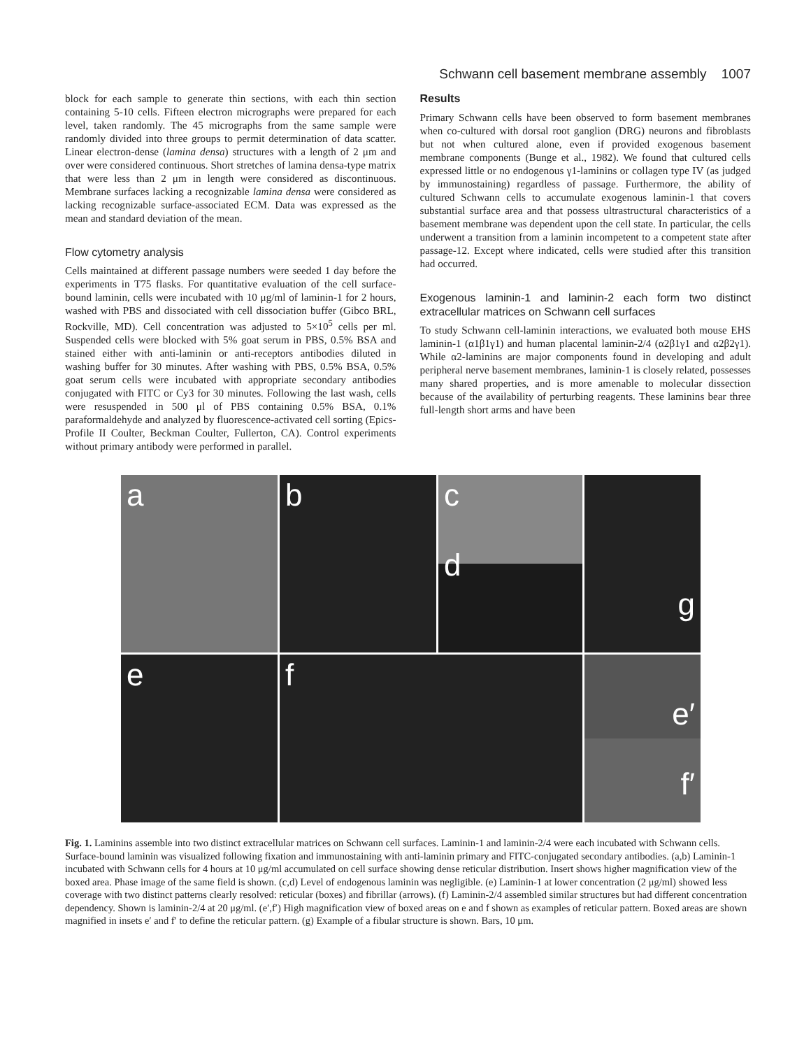Schwann cell basement membrane assembly 1007
block for each sample to generate thin sections, with each thin section containing 5-10 cells. Fifteen electron micrographs were prepared for each level, taken randomly. The 45 micrographs from the same sample were randomly divided into three groups to permit determination of data scatter. Linear electron-dense (lamina densa) structures with a length of 2 μm and over were considered continuous. Short stretches of lamina densa-type matrix that were less than 2 μm in length were considered as discontinuous. Membrane surfaces lacking a recognizable lamina densa were considered as lacking recognizable surface-associated ECM. Data was expressed as the mean and standard deviation of the mean.
Flow cytometry analysis
Cells maintained at different passage numbers were seeded 1 day before the experiments in T75 flasks. For quantitative evaluation of the cell surface-bound laminin, cells were incubated with 10 μg/ml of laminin-1 for 2 hours, washed with PBS and dissociated with cell dissociation buffer (Gibco BRL, Rockville, MD). Cell concentration was adjusted to 5×10<sup>5</sup> cells per ml. Suspended cells were blocked with 5% goat serum in PBS, 0.5% BSA and stained either with anti-laminin or anti-receptors antibodies diluted in washing buffer for 30 minutes. After washing with PBS, 0.5% BSA, 0.5% goat serum cells were incubated with appropriate secondary antibodies conjugated with FITC or Cy3 for 30 minutes. Following the last wash, cells were resuspended in 500 μl of PBS containing 0.5% BSA, 0.1% paraformaldehyde and analyzed by fluorescence-activated cell sorting (Epics-Profile II Coulter, Beckman Coulter, Fullerton, CA). Control experiments without primary antibody were performed in parallel.
Results
Primary Schwann cells have been observed to form basement membranes when co-cultured with dorsal root ganglion (DRG) neurons and fibroblasts but not when cultured alone, even if provided exogenous basement membrane components (Bunge et al., 1982). We found that cultured cells expressed little or no endogenous γ1-laminins or collagen type IV (as judged by immunostaining) regardless of passage. Furthermore, the ability of cultured Schwann cells to accumulate exogenous laminin-1 that covers substantial surface area and that possess ultrastructural characteristics of a basement membrane was dependent upon the cell state. In particular, the cells underwent a transition from a laminin incompetent to a competent state after passage-12. Except where indicated, cells were studied after this transition had occurred.
Exogenous laminin-1 and laminin-2 each form two distinct extracellular matrices on Schwann cell surfaces
To study Schwann cell-laminin interactions, we evaluated both mouse EHS laminin-1 (α1β1γ1) and human placental laminin-2/4 (α2β1γ1 and α2β2γ1). While α2-laminins are major components found in developing and adult peripheral nerve basement membranes, laminin-1 is closely related, possesses many shared properties, and is more amenable to molecular dissection because of the availability of perturbing reagents. These laminins bear three full-length short arms and have been
a
b
c
d
g
e
f
e′
f′
Fig. 1. Laminins assemble into two distinct extracellular matrices on Schwann cell surfaces. Laminin-1 and laminin-2/4 were each incubated with Schwann cells. Surface-bound laminin was visualized following fixation and immunostaining with anti-laminin primary and FITC-conjugated secondary antibodies. (a,b) Laminin-1 incubated with Schwann cells for 4 hours at 10 μg/ml accumulated on cell surface showing dense reticular distribution. Insert shows higher magnification view of the boxed area. Phase image of the same field is shown. (c,d) Level of endogenous laminin was negligible. (e) Laminin-1 at lower concentration (2 μg/ml) showed less coverage with two distinct patterns clearly resolved: reticular (boxes) and fibrillar (arrows). (f) Laminin-2/4 assembled similar structures but had different concentration dependency. Shown is laminin-2/4 at 20 μg/ml. (e′,f′) High magnification view of boxed areas on e and f shown as examples of reticular pattern. Boxed areas are shown magnified in insets e′ and f′ to define the reticular pattern. (g) Example of a fibular structure is shown. Bars, 10 μm.